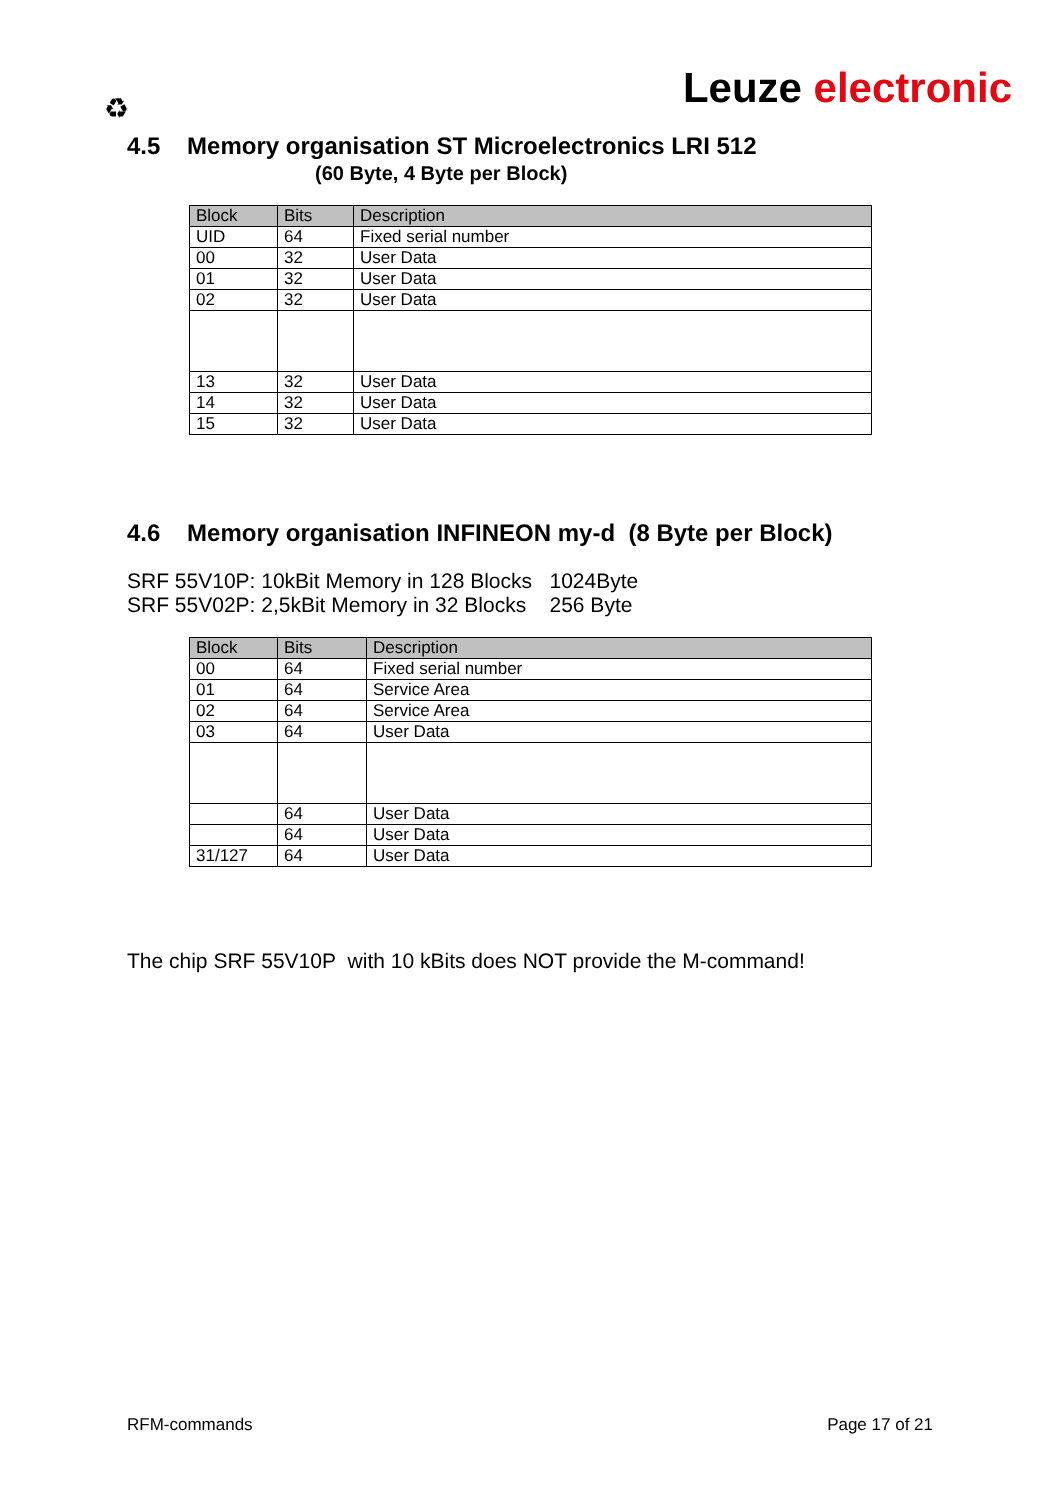Leuze electronic ♻
4.5 Memory organisation ST Microelectronics LRI 512
(60 Byte, 4 Byte per Block)
| Block | Bits | Description |
| --- | --- | --- |
| UID | 64 | Fixed serial number |
| 00 | 32 | User Data |
| 01 | 32 | User Data |
| 02 | 32 | User Data |
| 13 | 32 | User Data |
| 14 | 32 | User Data |
| 15 | 32 | User Data |
4.6 Memory organisation INFINEON my-d (8 Byte per Block)
SRF 55V10P: 10kBit Memory in 128 Blocks 1024Byte
SRF 55V02P: 2,5kBit Memory in 32 Blocks 256 Byte
| Block | Bits | Description |
| --- | --- | --- |
| 00 | 64 | Fixed serial number |
| 01 | 64 | Service Area |
| 02 | 64 | Service Area |
| 03 | 64 | User Data |
| | 64 | User Data |
| | 64 | User Data |
| 31/127 | 64 | User Data |
The chip SRF 55V10P with 10 kBits does NOT provide the M-command!
RFM-commands Page 17 of 21